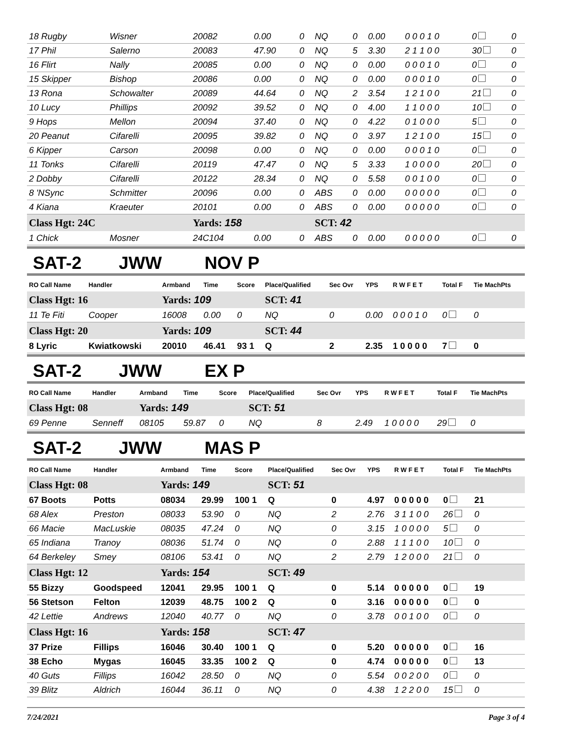| 18 Rugby | Wisner | 20082 | 0.00 | 0 | NQ | 0 | 0.00 | 0 0 0 1 0 | 0 | 0 |
| 17 Phil | Salerno | 20083 | 47.90 | 0 | NQ | 5 | 3.30 | 2 1 1 0 0 | 30 | 0 |
| 16 Flirt | Nally | 20085 | 0.00 | 0 | NQ | 0 | 0.00 | 0 0 0 1 0 | 0 | 0 |
| 15 Skipper | Bishop | 20086 | 0.00 | 0 | NQ | 0 | 0.00 | 0 0 0 1 0 | 0 | 0 |
| 13 Rona | Schowalter | 20089 | 44.64 | 0 | NQ | 2 | 3.54 | 1 2 1 0 0 | 21 | 0 |
| 10 Lucy | Phillips | 20092 | 39.52 | 0 | NQ | 0 | 4.00 | 1 1 0 0 0 | 10 | 0 |
| 9 Hops | Mellon | 20094 | 37.40 | 0 | NQ | 0 | 4.22 | 0 1 0 0 0 | 5 | 0 |
| 20 Peanut | Cifarelli | 20095 | 39.82 | 0 | NQ | 0 | 3.97 | 1 2 1 0 0 | 15 | 0 |
| 6 Kipper | Carson | 20098 | 0.00 | 0 | NQ | 0 | 0.00 | 0 0 0 1 0 | 0 | 0 |
| 11 Tonks | Cifarelli | 20119 | 47.47 | 0 | NQ | 5 | 3.33 | 1 0 0 0 0 | 20 | 0 |
| 2 Dobby | Cifarelli | 20122 | 28.34 | 0 | NQ | 0 | 5.58 | 0 0 1 0 0 | 0 | 0 |
| 8 'NSync | Schmitter | 20096 | 0.00 | 0 | ABS | 0 | 0.00 | 0 0 0 0 0 | 0 | 0 |
| 4 Kiana | Kraeuter | 20101 | 0.00 | 0 | ABS | 0 | 0.00 | 0 0 0 0 0 | 0 | 0 |
| Class Hgt: 24C | | Yards: 158 | | | SCT: 42 | | | | | |
| 1 Chick | Mosner | 24C104 | 0.00 | 0 | ABS | 0 | 0.00 | 0 0 0 0 0 | 0 | 0 |
SAT-2 JWW NOV P
| RO Call Name | Handler | Armband | Time | Score | Place/Qualified | Sec Ovr | YPS | R W F E T | Total F | Tie MachPts |
| --- | --- | --- | --- | --- | --- | --- | --- | --- | --- | --- |
| Class Hgt: 16 | | Yards: 109 | | | SCT: 41 | | | | | |
| 11 Te Fiti | Cooper | 16008 | 0.00 | 0 | NQ | 0 | 0.00 | 0 0 0 1 0 | 0 | 0 |
| Class Hgt: 20 | | Yards: 109 | | | SCT: 44 | | | | | |
| 8 Lyric | Kwiatkowski | 20010 | 46.41 | 93 1 | Q | 2 | 2.35 | 1 0 0 0 0 | 7 | 0 |
SAT-2 JWW EX P
| RO Call Name | Handler | Armband | Time | Score | Place/Qualified | Sec Ovr | YPS | R W F E T | Total F | Tie MachPts |
| --- | --- | --- | --- | --- | --- | --- | --- | --- | --- | --- |
| Class Hgt: 08 | | Yards: 149 | | | SCT: 51 | | | | | |
| 69 Penne | Senneff | 08105 | 59.87 | 0 | NQ | 8 | 2.49 | 1 0 0 0 0 | 29 | 0 |
SAT-2 JWW MAS P
| RO Call Name | Handler | Armband | Time | Score | Place/Qualified | Sec Ovr | YPS | R W F E T | Total F | Tie MachPts |
| --- | --- | --- | --- | --- | --- | --- | --- | --- | --- | --- |
| Class Hgt: 08 | | Yards: 149 | | | SCT: 51 | | | | | |
| 67 Boots | Potts | 08034 | 29.99 | 100 1 | Q | 0 | 4.97 | 0 0 0 0 0 | 0 | 21 |
| 68 Alex | Preston | 08033 | 53.90 | 0 | NQ | 2 | 2.76 | 3 1 1 0 0 | 26 | 0 |
| 66 Macie | MacLuskie | 08035 | 47.24 | 0 | NQ | 0 | 3.15 | 1 0 0 0 0 | 5 | 0 |
| 65 Indiana | Tranoy | 08036 | 51.74 | 0 | NQ | 0 | 2.88 | 1 1 1 0 0 | 10 | 0 |
| 64 Berkeley | Smey | 08106 | 53.41 | 0 | NQ | 2 | 2.79 | 1 2 0 0 0 | 21 | 0 |
| Class Hgt: 12 | | Yards: 154 | | | SCT: 49 | | | | | |
| 55 Bizzy | Goodspeed | 12041 | 29.95 | 100 1 | Q | 0 | 5.14 | 0 0 0 0 0 | 0 | 19 |
| 56 Stetson | Felton | 12039 | 48.75 | 100 2 | Q | 0 | 3.16 | 0 0 0 0 0 | 0 | 0 |
| 42 Lettie | Andrews | 12040 | 40.77 | 0 | NQ | 0 | 3.78 | 0 0 1 0 0 | 0 | 0 |
| Class Hgt: 16 | | Yards: 158 | | | SCT: 47 | | | | | |
| 37 Prize | Fillips | 16046 | 30.40 | 100 1 | Q | 0 | 5.20 | 0 0 0 0 0 | 0 | 16 |
| 38 Echo | Mygas | 16045 | 33.35 | 100 2 | Q | 0 | 4.74 | 0 0 0 0 0 | 0 | 13 |
| 40 Guts | Fillips | 16042 | 28.50 | 0 | NQ | 0 | 5.54 | 0 0 2 0 0 | 0 | 0 |
| 39 Blitz | Aldrich | 16044 | 36.11 | 0 | NQ | 0 | 4.38 | 1 2 2 0 0 | 15 | 0 |
7/24/2021 Page 3 of 4